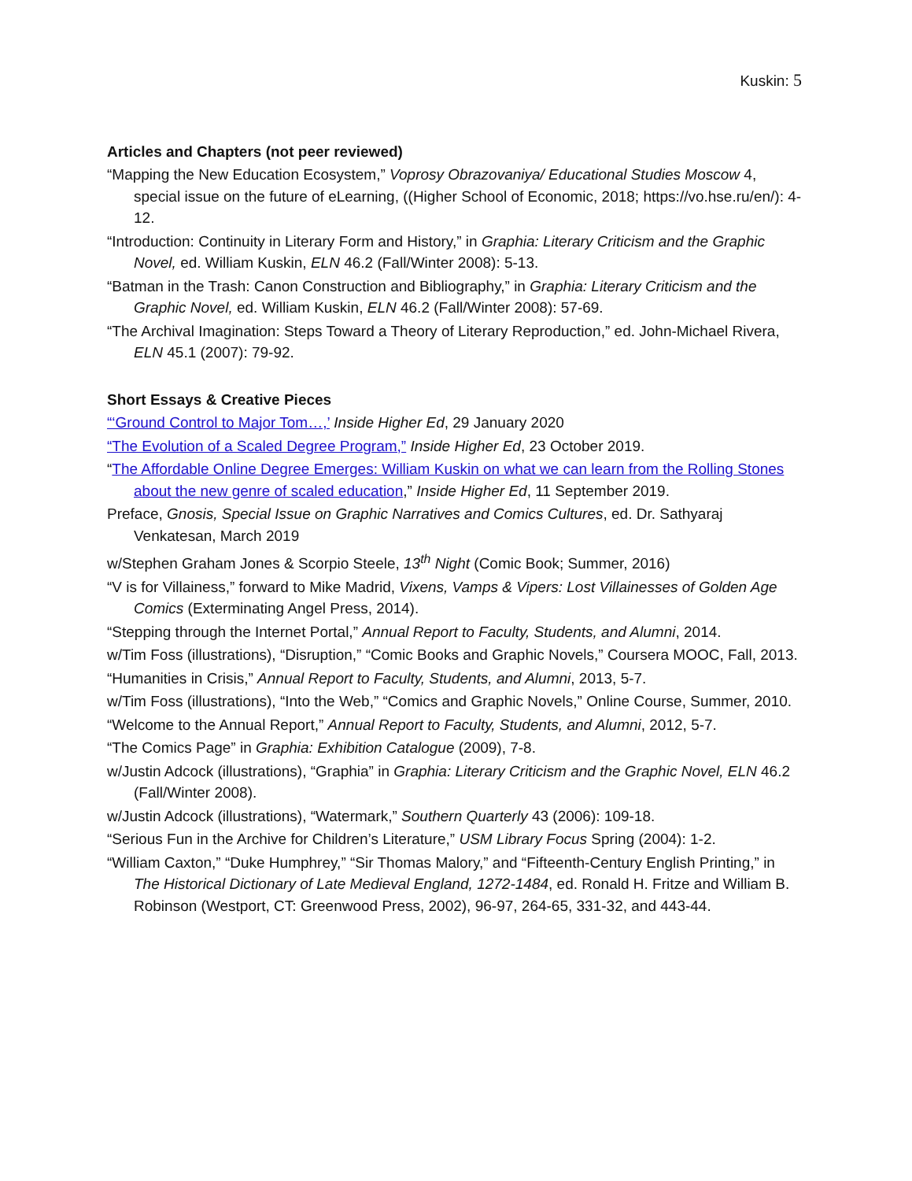Kuskin: 5
Articles and Chapters (not peer reviewed)
“Mapping the New Education Ecosystem,” Voprosy Obrazovaniya/ Educational Studies Moscow 4, special issue on the future of eLearning, ((Higher School of Economic, 2018; https://vo.hse.ru/en/): 4-12.
“Introduction: Continuity in Literary Form and History,” in Graphia: Literary Criticism and the Graphic Novel, ed. William Kuskin, ELN 46.2 (Fall/Winter 2008): 5-13.
“Batman in the Trash: Canon Construction and Bibliography,” in Graphia: Literary Criticism and the Graphic Novel, ed. William Kuskin, ELN 46.2 (Fall/Winter 2008): 57-69.
“The Archival Imagination: Steps Toward a Theory of Literary Reproduction,” ed. John-Michael Rivera, ELN 45.1 (2007): 79-92.
Short Essays & Creative Pieces
“‘Ground Control to Major Tom…,’ Inside Higher Ed, 29 January 2020
“The Evolution of a Scaled Degree Program,” Inside Higher Ed, 23 October 2019.
“The Affordable Online Degree Emerges: William Kuskin on what we can learn from the Rolling Stones about the new genre of scaled education,” Inside Higher Ed, 11 September 2019.
Preface, Gnosis, Special Issue on Graphic Narratives and Comics Cultures, ed. Dr. Sathyaraj Venkatesan, March 2019
w/Stephen Graham Jones & Scorpio Steele, 13<sup>th</sup> Night (Comic Book; Summer, 2016)
“V is for Villainess,” forward to Mike Madrid, Vixens, Vamps & Vipers: Lost Villainesses of Golden Age Comics (Exterminating Angel Press, 2014).
“Stepping through the Internet Portal,” Annual Report to Faculty, Students, and Alumni, 2014.
w/Tim Foss (illustrations), “Disruption,” “Comic Books and Graphic Novels,” Coursera MOOC, Fall, 2013.
“Humanities in Crisis,” Annual Report to Faculty, Students, and Alumni, 2013, 5-7.
w/Tim Foss (illustrations), “Into the Web,” “Comics and Graphic Novels,” Online Course, Summer, 2010.
“Welcome to the Annual Report,” Annual Report to Faculty, Students, and Alumni, 2012, 5-7.
“The Comics Page” in Graphia: Exhibition Catalogue (2009), 7-8.
w/Justin Adcock (illustrations), “Graphia” in Graphia: Literary Criticism and the Graphic Novel, ELN 46.2 (Fall/Winter 2008).
w/Justin Adcock (illustrations), “Watermark,” Southern Quarterly 43 (2006): 109-18.
“Serious Fun in the Archive for Children’s Literature,” USM Library Focus Spring (2004): 1-2.
“William Caxton,” “Duke Humphrey,” “Sir Thomas Malory,” and “Fifteenth-Century English Printing,” in The Historical Dictionary of Late Medieval England, 1272-1484, ed. Ronald H. Fritze and William B. Robinson (Westport, CT: Greenwood Press, 2002), 96-97, 264-65, 331-32, and 443-44.